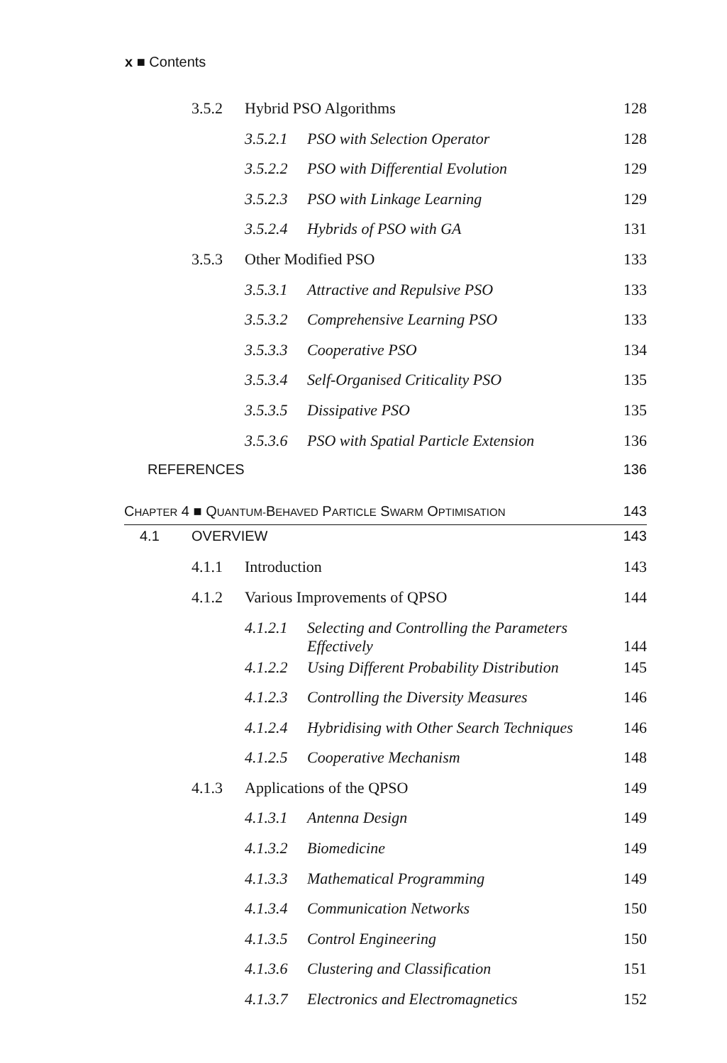x ■ Contents
| | 3.5.2 | Hybrid PSO Algorithms | | 128 |
| | | 3.5.2.1 | PSO with Selection Operator | 128 |
| | | 3.5.2.2 | PSO with Differential Evolution | 129 |
| | | 3.5.2.3 | PSO with Linkage Learning | 129 |
| | | 3.5.2.4 | Hybrids of PSO with GA | 131 |
| | 3.5.3 | Other Modified PSO | | 133 |
| | | 3.5.3.1 | Attractive and Repulsive PSO | 133 |
| | | 3.5.3.2 | Comprehensive Learning PSO | 133 |
| | | 3.5.3.3 | Cooperative PSO | 134 |
| | | 3.5.3.4 | Self-Organised Criticality PSO | 135 |
| | | 3.5.3.5 | Dissipative PSO | 135 |
| | | 3.5.3.6 | PSO with Spatial Particle Extension | 136 |
| REFERENCES | | | | 136 |
| C HAPTER 4 ■ Q UANTUM- B EHAVED P ARTICLE S WARM O PTIMISATION | | | | 143 |
| 4.1 | OVERVIEW | | | 143 |
| | 4.1.1 | Introduction | | 143 |
| | 4.1.2 | Various Improvements of QPSO | | 144 |
| | | 4.1.2.1 | Selecting and Controlling the Parameters Effectively | 144 |
| | | 4.1.2.2 | Using Different Probability Distribution | 145 |
| | | 4.1.2.3 | Controlling the Diversity Measures | 146 |
| | | 4.1.2.4 | Hybridising with Other Search Techniques | 146 |
| | | 4.1.2.5 | Cooperative Mechanism | 148 |
| | 4.1.3 | Applications of the QPSO | | 149 |
| | | 4.1.3.1 | Antenna Design | 149 |
| | | 4.1.3.2 | Biomedicine | 149 |
| | | 4.1.3.3 | Mathematical Programming | 149 |
| | | 4.1.3.4 | Communication Networks | 150 |
| | | 4.1.3.5 | Control Engineering | 150 |
| | | 4.1.3.6 | Clustering and Classification | 151 |
| | | 4.1.3.7 | Electronics and Electromagnetics | 152 |